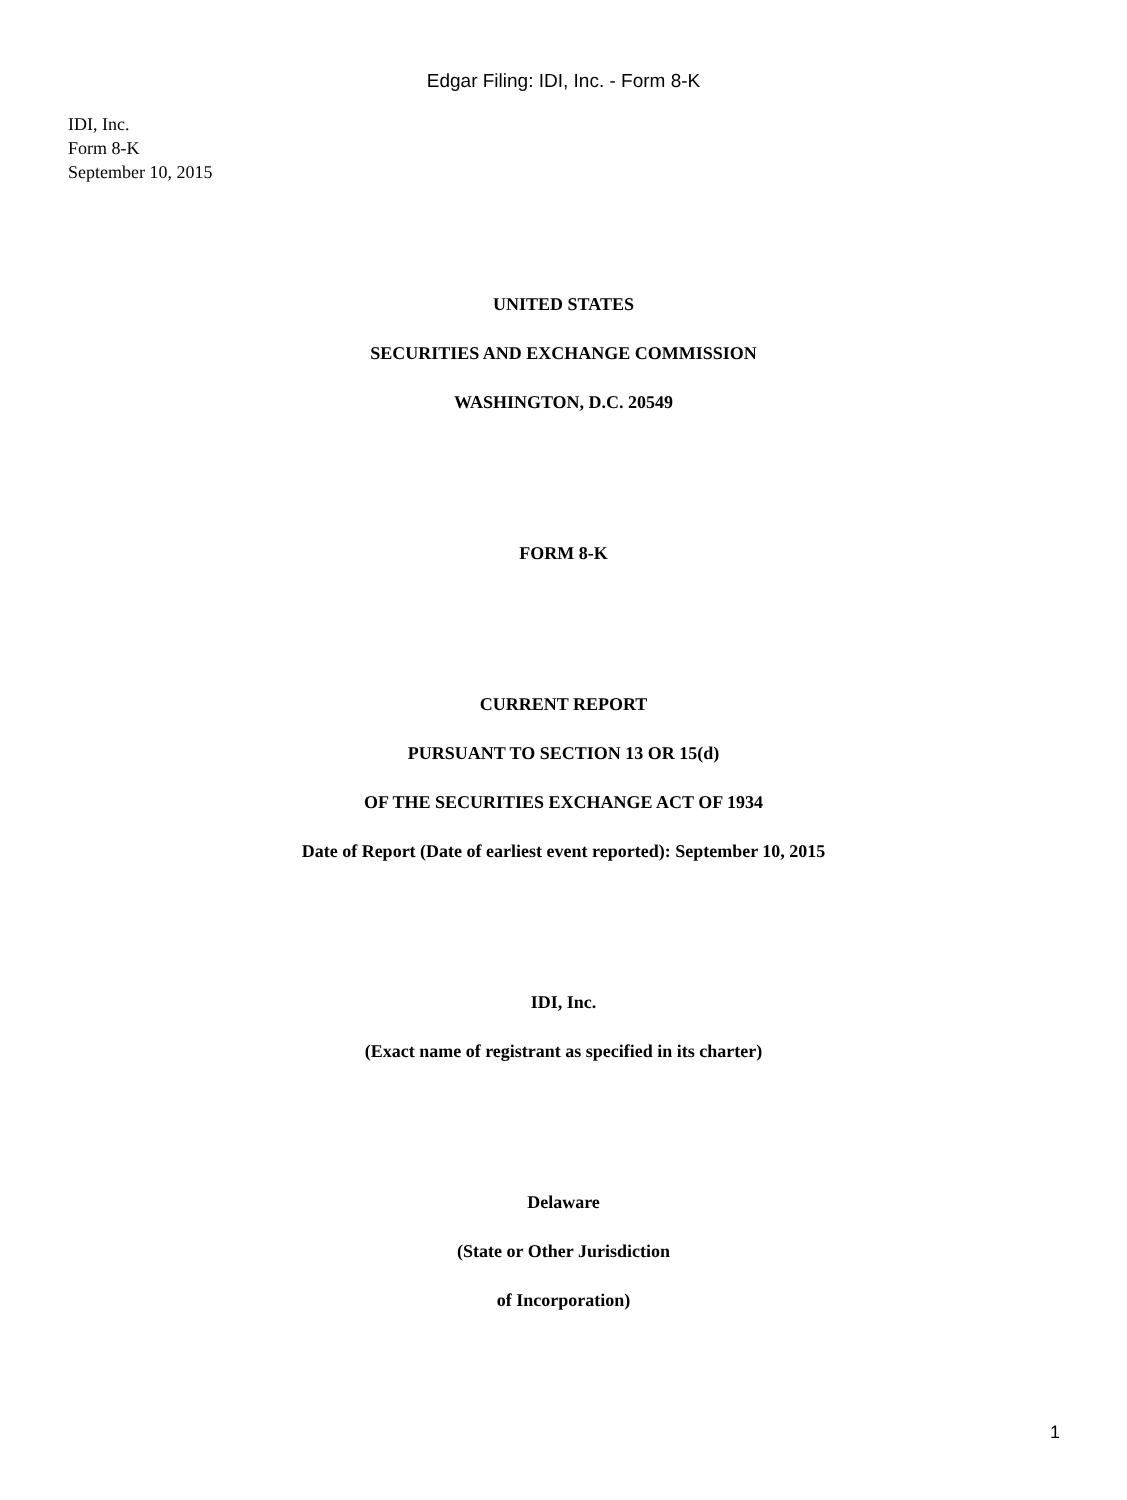Edgar Filing: IDI, Inc. - Form 8-K
IDI, Inc.
Form 8-K
September 10, 2015
UNITED STATES
SECURITIES AND EXCHANGE COMMISSION
WASHINGTON, D.C. 20549
FORM 8-K
CURRENT REPORT
PURSUANT TO SECTION 13 OR 15(d)
OF THE SECURITIES EXCHANGE ACT OF 1934
Date of Report (Date of earliest event reported): September 10, 2015
IDI, Inc.
(Exact name of registrant as specified in its charter)
Delaware
(State or Other Jurisdiction
of Incorporation)
1